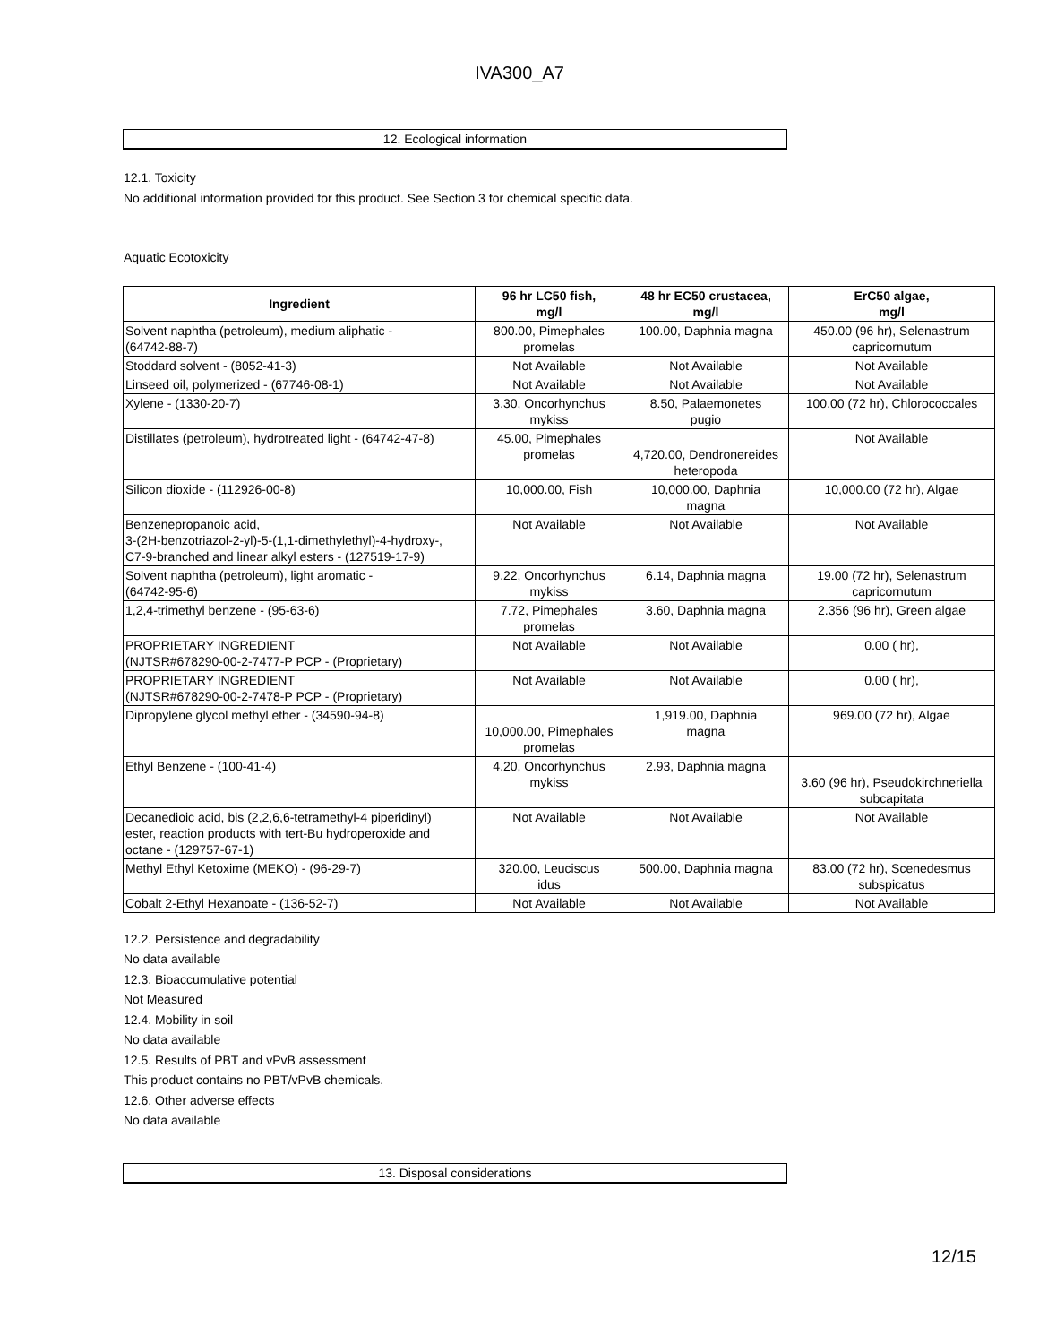IVA300_A7
12. Ecological information
12.1. Toxicity
No additional information provided for this product. See Section 3 for chemical specific data.
Aquatic Ecotoxicity
| Ingredient | 96 hr LC50 fish, mg/l | 48 hr EC50 crustacea, mg/l | ErC50 algae, mg/l |
| --- | --- | --- | --- |
| Solvent naphtha (petroleum), medium aliphatic - (64742-88-7) | 800.00, Pimephales promelas | 100.00, Daphnia magna | 450.00 (96 hr), Selenastrum capricornutum |
| Stoddard solvent - (8052-41-3) | Not Available | Not Available | Not Available |
| Linseed oil, polymerized - (67746-08-1) | Not Available | Not Available | Not Available |
| Xylene - (1330-20-7) | 3.30, Oncorhynchus mykiss | 8.50, Palaemonetes pugio | 100.00 (72 hr), Chlorococcales |
| Distillates (petroleum), hydrotreated light - (64742-47-8) | 45.00, Pimephales promelas | 4,720.00, Dendronereides heteropoda | Not Available |
| Silicon dioxide - (112926-00-8) | 10,000.00, Fish | 10,000.00, Daphnia magna | 10,000.00 (72 hr), Algae |
| Benzenepropanoic acid, 3-(2H-benzotriazol-2-yl)-5-(1,1-dimethylethyl)-4-hydroxy-, C7-9-branched and linear alkyl esters - (127519-17-9) | Not Available | Not Available | Not Available |
| Solvent naphtha (petroleum), light aromatic - (64742-95-6) | 9.22, Oncorhynchus mykiss | 6.14, Daphnia magna | 19.00 (72 hr), Selenastrum capricornutum |
| 1,2,4-trimethyl benzene - (95-63-6) | 7.72, Pimephales promelas | 3.60, Daphnia magna | 2.356 (96 hr), Green algae |
| PROPRIETARY INGREDIENT (NJTSR#678290-00-2-7477-P PCP - (Proprietary) | Not Available | Not Available | 0.00 ( hr), |
| PROPRIETARY INGREDIENT (NJTSR#678290-00-2-7478-P PCP - (Proprietary) | Not Available | Not Available | 0.00 ( hr), |
| Dipropylene glycol methyl ether - (34590-94-8) | 10,000.00, Pimephales promelas | 1,919.00, Daphnia magna | 969.00 (72 hr), Algae |
| Ethyl Benzene - (100-41-4) | 4.20, Oncorhynchus mykiss | 2.93, Daphnia magna | 3.60 (96 hr), Pseudokirchneriella subcapitata |
| Decanedioic acid, bis (2,2,6,6-tetramethyl-4 piperidinyl) ester, reaction products with tert-Bu hydroperoxide and octane - (129757-67-1) | Not Available | Not Available | Not Available |
| Methyl Ethyl Ketoxime (MEKO) - (96-29-7) | 320.00, Leuciscus idus | 500.00, Daphnia magna | 83.00 (72 hr), Scenedesmus subspicatus |
| Cobalt 2-Ethyl Hexanoate - (136-52-7) | Not Available | Not Available | Not Available |
12.2. Persistence and degradability
No data available
12.3. Bioaccumulative potential
Not Measured
12.4. Mobility in soil
No data available
12.5. Results of PBT and vPvB assessment
This product contains no PBT/vPvB chemicals.
12.6. Other adverse effects
No data available
13. Disposal considerations
12/15